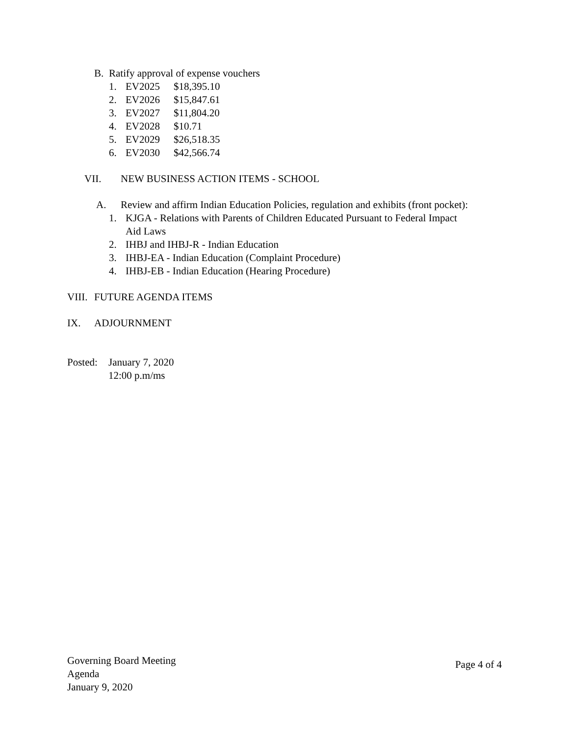B. Ratify approval of expense vouchers
1. EV2025 $18,395.10
2. EV2026 $15,847.61
3. EV2027 $11,804.20
4. EV2028 $10.71
5. EV2029 $26,518.35
6. EV2030 $42,566.74
VII. NEW BUSINESS ACTION ITEMS - SCHOOL
A. Review and affirm Indian Education Policies, regulation and exhibits (front pocket):
1. KJGA - Relations with Parents of Children Educated Pursuant to Federal Impact
Aid Laws
2. IHBJ and IHBJ-R - Indian Education
3. IHBJ-EA - Indian Education (Complaint Procedure)
4. IHBJ-EB - Indian Education (Hearing Procedure)
VIII. FUTURE AGENDA ITEMS
IX. ADJOURNMENT
Posted: January 7, 2020
12:00 p.m/ms
Governing Board Meeting
Agenda
January 9, 2020
Page 4 of 4